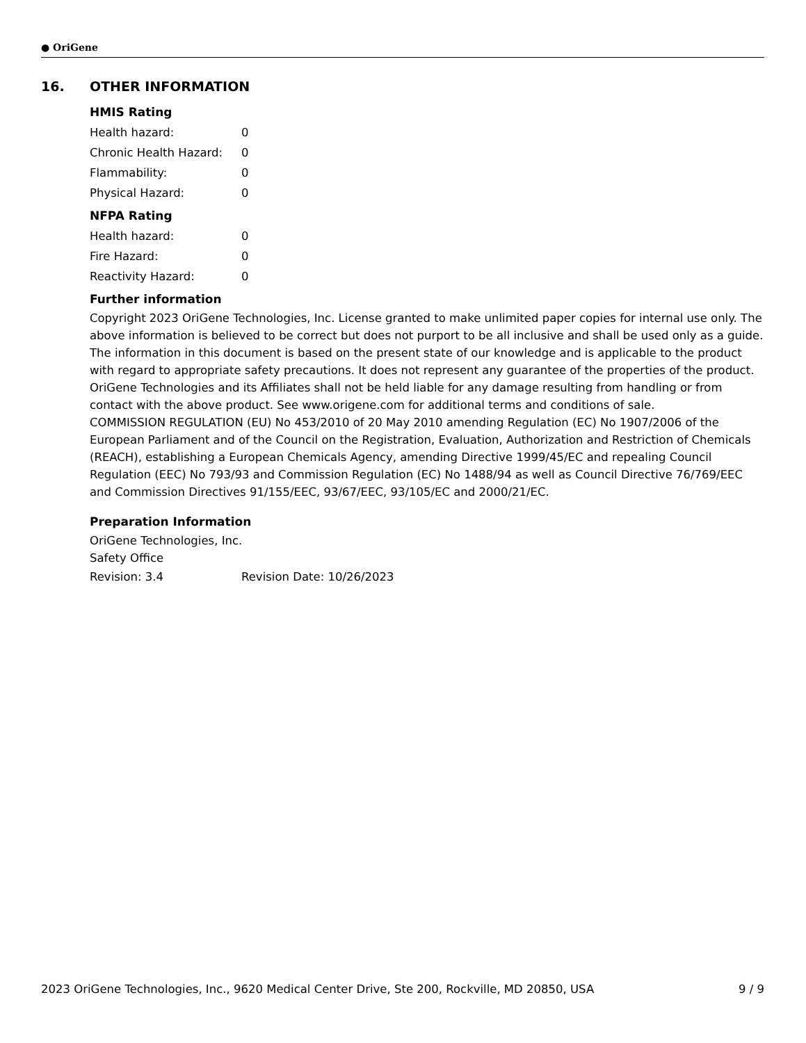● OriGene
16. OTHER INFORMATION
HMIS Rating
| Health hazard: | 0 |
| Chronic Health Hazard: | 0 |
| Flammability: | 0 |
| Physical Hazard: | 0 |
NFPA Rating
| Health hazard: | 0 |
| Fire Hazard: | 0 |
| Reactivity Hazard: | 0 |
Further information
Copyright 2023 OriGene Technologies, Inc. License granted to make unlimited paper copies for internal use only. The above information is believed to be correct but does not purport to be all inclusive and shall be used only as a guide. The information in this document is based on the present state of our knowledge and is applicable to the product with regard to appropriate safety precautions. It does not represent any guarantee of the properties of the product. OriGene Technologies and its Affiliates shall not be held liable for any damage resulting from handling or from contact with the above product. See www.origene.com for additional terms and conditions of sale.
COMMISSION REGULATION (EU) No 453/2010 of 20 May 2010 amending Regulation (EC) No 1907/2006 of the European Parliament and of the Council on the Registration, Evaluation, Authorization and Restriction of Chemicals (REACH), establishing a European Chemicals Agency, amending Directive 1999/45/EC and repealing Council Regulation (EEC) No 793/93 and Commission Regulation (EC) No 1488/94 as well as Council Directive 76/769/EEC and Commission Directives 91/155/EEC, 93/67/EEC, 93/105/EC and 2000/21/EC.
Preparation Information
OriGene Technologies, Inc.
Safety Office
| Revision: 3.4 | Revision Date: 10/26/2023 |
2023 OriGene Technologies, Inc., 9620 Medical Center Drive, Ste 200, Rockville, MD 20850, USA 9 / 9